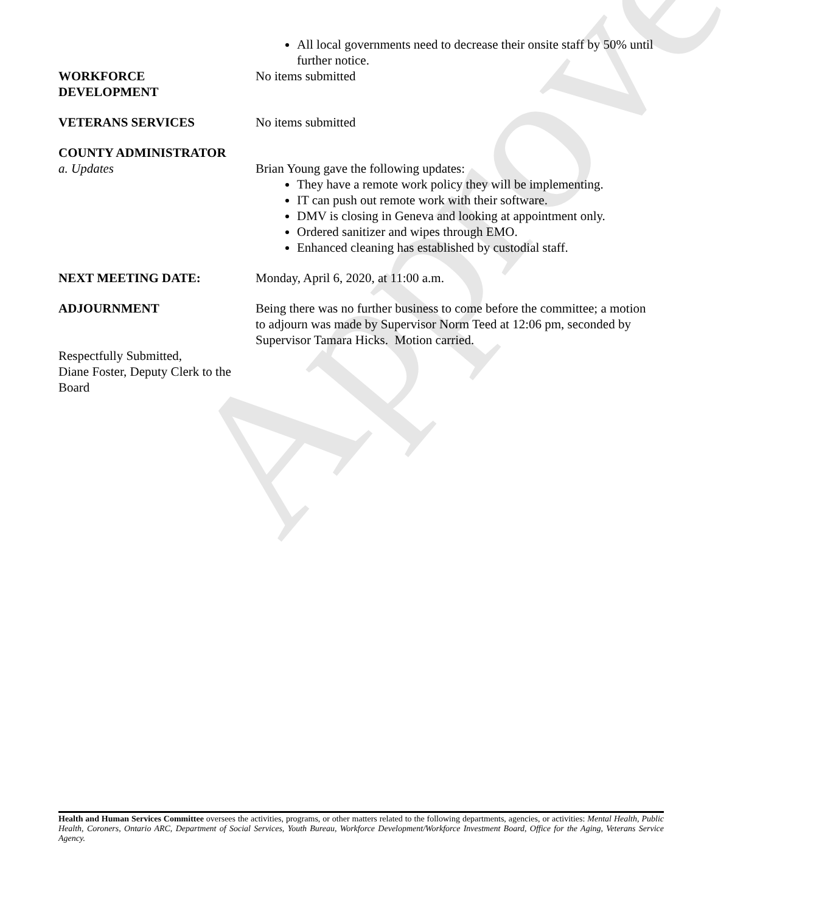Approved
All local governments need to decrease their onsite staff by 50% until further notice.
WORKFORCE
DEVELOPMENT
No items submitted
VETERANS SERVICES No items submitted
COUNTY ADMINISTRATOR
a. Updates Brian Young gave the following updates:
They have a remote work policy they will be implementing.
IT can push out remote work with their software.
DMV is closing in Geneva and looking at appointment only.
Ordered sanitizer and wipes through EMO.
Enhanced cleaning has established by custodial staff.
NEXT MEETING DATE: Monday, April 6, 2020, at 11:00 a.m.
ADJOURNMENT Being there was no further business to come before the committee; a motion to adjourn was made by Supervisor Norm Teed at 12:06 pm, seconded by Supervisor Tamara Hicks. Motion carried.
Respectfully Submitted,
Diane Foster, Deputy Clerk to the Board
Health and Human Services Committee oversees the activities, programs, or other matters related to the following departments, agencies, or activities: Mental Health, Public Health, Coroners, Ontario ARC, Department of Social Services, Youth Bureau, Workforce Development/Workforce Investment Board, Office for the Aging, Veterans Service Agency.